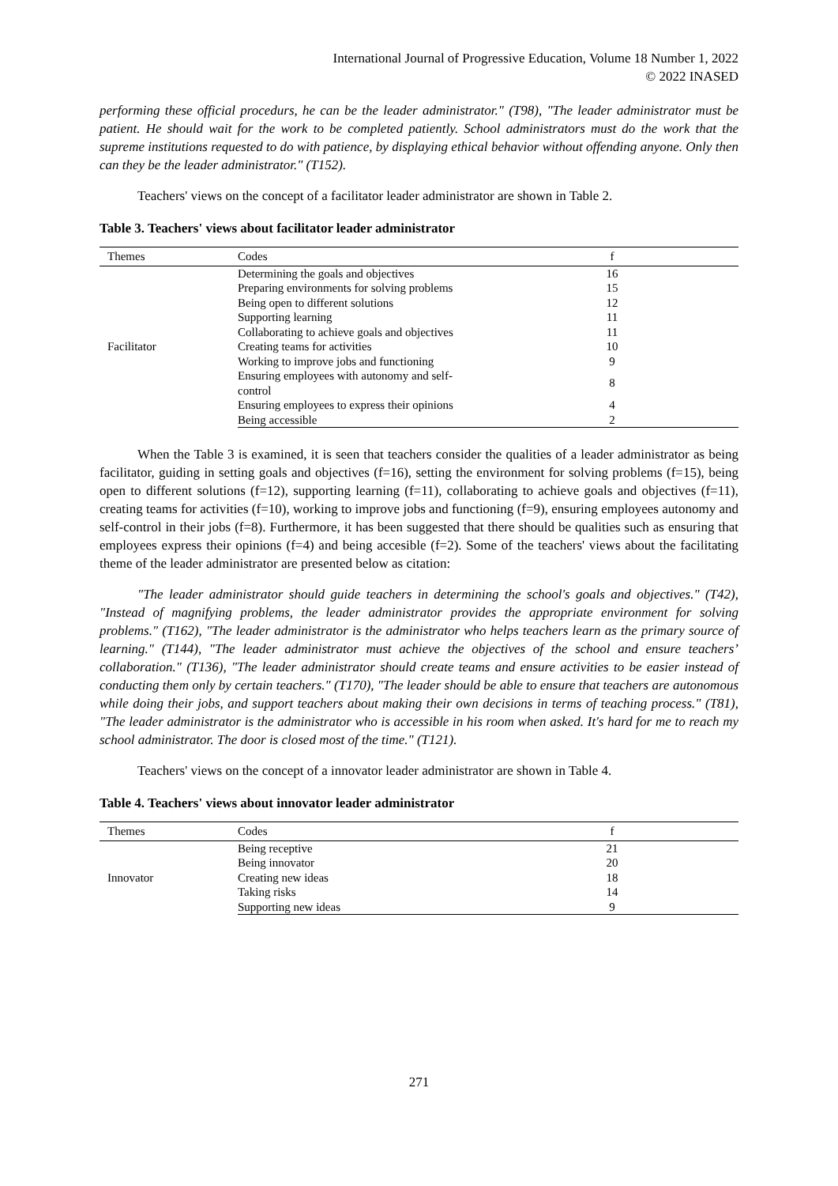International Journal of Progressive Education, Volume 18 Number 1, 2022
© 2022 INASED
performing these official procedurs, he can be the leader administrator." (T98), "The leader administrator must be patient. He should wait for the work to be completed patiently. School administrators must do the work that the supreme institutions requested to do with patience, by displaying ethical behavior without offending anyone. Only then can they be the leader administrator." (T152).
Teachers' views on the concept of a facilitator leader administrator are shown in Table 2.
Table 3. Teachers' views about facilitator leader administrator
| Themes | Codes | f |
| --- | --- | --- |
| Facilitator | Determining the goals and objectives | 16 |
| | Preparing environments for solving problems | 15 |
| | Being open to different solutions | 12 |
| | Supporting learning | 11 |
| | Collaborating to achieve goals and objectives | 11 |
| | Creating teams for activities | 10 |
| | Working to improve jobs and functioning | 9 |
| | Ensuring employees with autonomy and self-control | 8 |
| | Ensuring employees to express their opinions | 4 |
| | Being accessible | 2 |
When the Table 3 is examined, it is seen that teachers consider the qualities of a leader administrator as being facilitator, guiding in setting goals and objectives (f=16), setting the environment for solving problems (f=15), being open to different solutions (f=12), supporting learning (f=11), collaborating to achieve goals and objectives (f=11), creating teams for activities (f=10), working to improve jobs and functioning (f=9), ensuring employees autonomy and self-control in their jobs (f=8). Furthermore, it has been suggested that there should be qualities such as ensuring that employees express their opinions (f=4) and being accesible (f=2). Some of the teachers' views about the facilitating theme of the leader administrator are presented below as citation:
"The leader administrator should guide teachers in determining the school's goals and objectives." (T42), "Instead of magnifying problems, the leader administrator provides the appropriate environment for solving problems." (T162), "The leader administrator is the administrator who helps teachers learn as the primary source of learning." (T144), "The leader administrator must achieve the objectives of the school and ensure teachers’ collaboration." (T136), "The leader administrator should create teams and ensure activities to be easier instead of conducting them only by certain teachers." (T170), "The leader should be able to ensure that teachers are autonomous while doing their jobs, and support teachers about making their own decisions in terms of teaching process." (T81), "The leader administrator is the administrator who is accessible in his room when asked. It's hard for me to reach my school administrator. The door is closed most of the time." (T121).
Teachers' views on the concept of a innovator leader administrator are shown in Table 4.
Table 4. Teachers' views about innovator leader administrator
| Themes | Codes | f |
| --- | --- | --- |
| Innovator | Being receptive | 21 |
| | Being innovator | 20 |
| | Creating new ideas | 18 |
| | Taking risks | 14 |
| | Supporting new ideas | 9 |
271